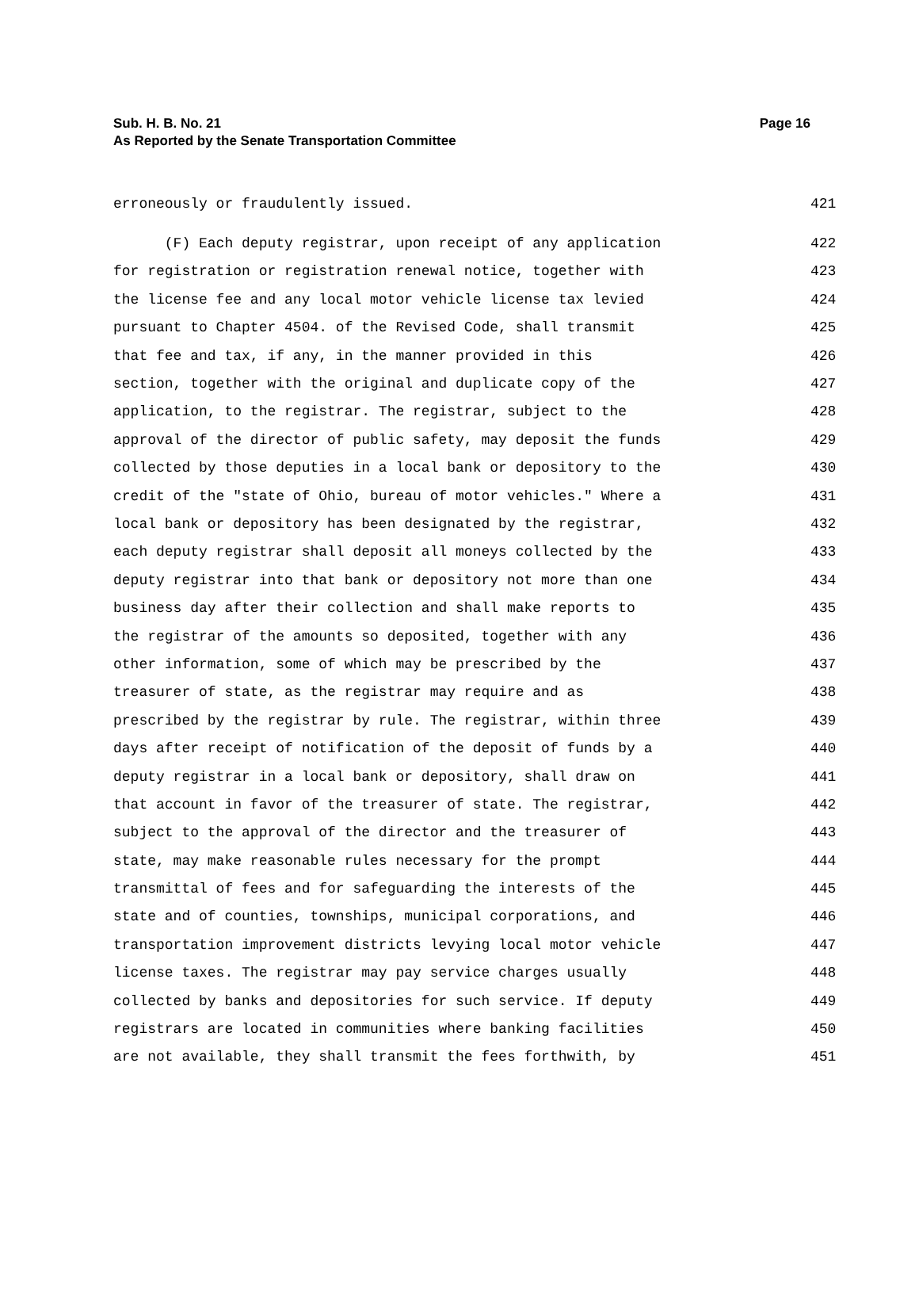Page 16 Sub. H. B. No. 21
As Reported by the Senate Transportation Committee
erroneously or fraudulently issued. 421
(F) Each deputy registrar, upon receipt of any application 422
for registration or registration renewal notice, together with 423
the license fee and any local motor vehicle license tax levied 424
pursuant to Chapter 4504. of the Revised Code, shall transmit 425
that fee and tax, if any, in the manner provided in this 426
section, together with the original and duplicate copy of the 427
application, to the registrar. The registrar, subject to the 428
approval of the director of public safety, may deposit the funds 429
collected by those deputies in a local bank or depository to the 430
credit of the "state of Ohio, bureau of motor vehicles." Where a 431
local bank or depository has been designated by the registrar, 432
each deputy registrar shall deposit all moneys collected by the 433
deputy registrar into that bank or depository not more than one 434
business day after their collection and shall make reports to 435
the registrar of the amounts so deposited, together with any 436
other information, some of which may be prescribed by the 437
treasurer of state, as the registrar may require and as 438
prescribed by the registrar by rule. The registrar, within three 439
days after receipt of notification of the deposit of funds by a 440
deputy registrar in a local bank or depository, shall draw on 441
that account in favor of the treasurer of state. The registrar, 442
subject to the approval of the director and the treasurer of 443
state, may make reasonable rules necessary for the prompt 444
transmittal of fees and for safeguarding the interests of the 445
state and of counties, townships, municipal corporations, and 446
transportation improvement districts levying local motor vehicle 447
license taxes. The registrar may pay service charges usually 448
collected by banks and depositories for such service. If deputy 449
registrars are located in communities where banking facilities 450
are not available, they shall transmit the fees forthwith, by 451